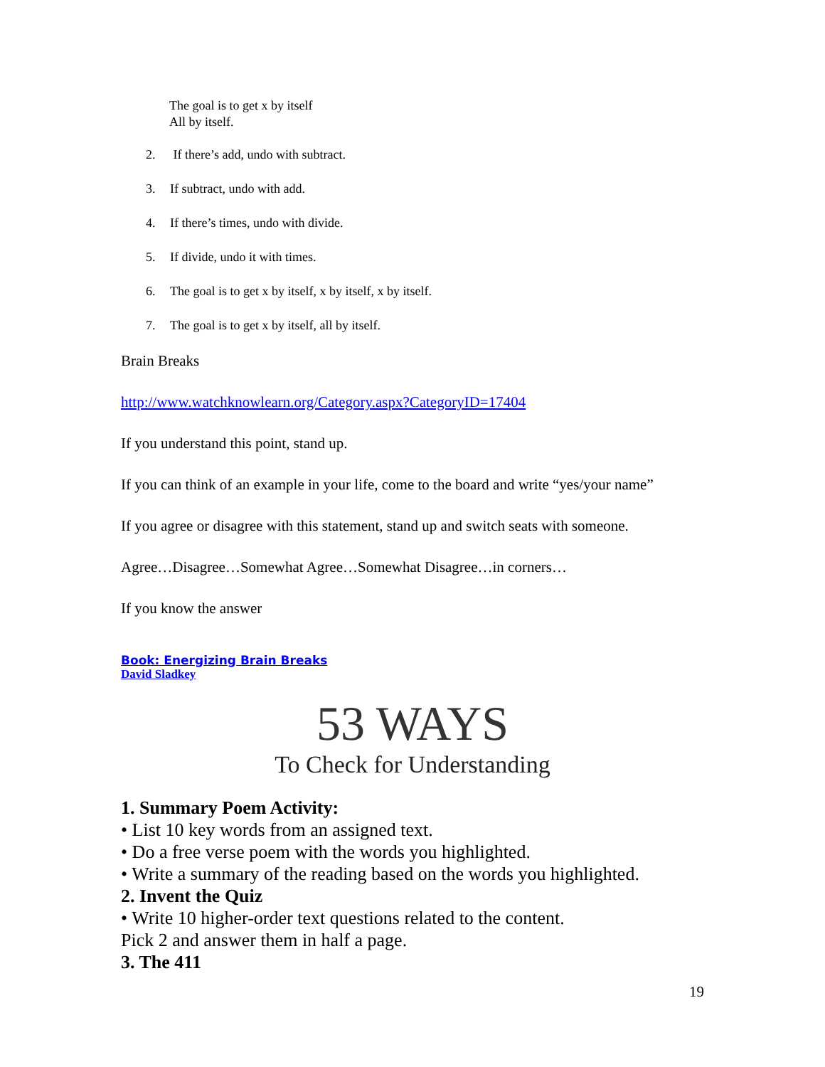The goal is to get x by itself
All by itself.
2. If there’s add, undo with subtract.
3. If subtract, undo with add.
4. If there’s times, undo with divide.
5. If divide, undo it with times.
6. The goal is to get x by itself, x by itself, x by itself.
7. The goal is to get x by itself, all by itself.
Brain Breaks
http://www.watchknowlearn.org/Category.aspx?CategoryID=17404
If you understand this point, stand up.
If you can think of an example in your life, come to the board and write “yes/your name”
If you agree or disagree with this statement, stand up and switch seats with someone.
Agree…Disagree…Somewhat Agree…Somewhat Disagree…in corners…
If you know the answer
Book: Energizing Brain Breaks
David Sladkey
53 WAYS
To Check for Understanding
1. Summary Poem Activity:
• List 10 key words from an assigned text.
• Do a free verse poem with the words you highlighted.
• Write a summary of the reading based on the words you highlighted.
2. Invent the Quiz
• Write 10 higher-order text questions related to the content.
Pick 2 and answer them in half a page.
3. The 411
19